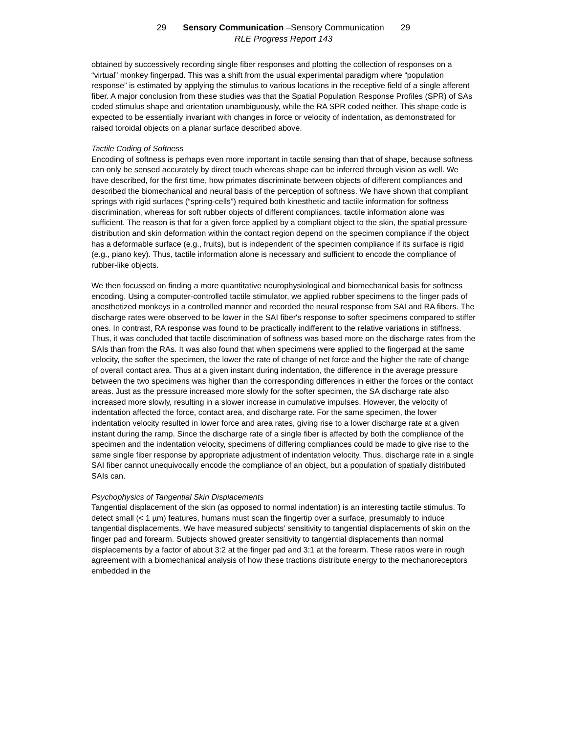29 Sensory Communication –Sensory Communication 29
RLE Progress Report 143
obtained by successively recording single fiber responses and plotting the collection of responses on a “virtual” monkey fingerpad. This was a shift from the usual experimental paradigm where “population response” is estimated by applying the stimulus to various locations in the receptive field of a single afferent fiber. A major conclusion from these studies was that the Spatial Population Response Profiles (SPR) of SAs coded stimulus shape and orientation unambiguously, while the RA SPR coded neither. This shape code is expected to be essentially invariant with changes in force or velocity of indentation, as demonstrated for raised toroidal objects on a planar surface described above.
Tactile Coding of Softness
Encoding of softness is perhaps even more important in tactile sensing than that of shape, because softness can only be sensed accurately by direct touch whereas shape can be inferred through vision as well. We have described, for the first time, how primates discriminate between objects of different compliances and described the biomechanical and neural basis of the perception of softness. We have shown that compliant springs with rigid surfaces (“spring-cells”) required both kinesthetic and tactile information for softness discrimination, whereas for soft rubber objects of different compliances, tactile information alone was sufficient. The reason is that for a given force applied by a compliant object to the skin, the spatial pressure distribution and skin deformation within the contact region depend on the specimen compliance if the object has a deformable surface (e.g., fruits), but is independent of the specimen compliance if its surface is rigid (e.g., piano key). Thus, tactile information alone is necessary and sufficient to encode the compliance of rubber-like objects.
We then focussed on finding a more quantitative neurophysiological and biomechanical basis for softness encoding. Using a computer-controlled tactile stimulator, we applied rubber specimens to the finger pads of anesthetized monkeys in a controlled manner and recorded the neural response from SAI and RA fibers. The discharge rates were observed to be lower in the SAI fiber's response to softer specimens compared to stiffer ones. In contrast, RA response was found to be practically indifferent to the relative variations in stiffness. Thus, it was concluded that tactile discrimination of softness was based more on the discharge rates from the SAIs than from the RAs. It was also found that when specimens were applied to the fingerpad at the same velocity, the softer the specimen, the lower the rate of change of net force and the higher the rate of change of overall contact area. Thus at a given instant during indentation, the difference in the average pressure between the two specimens was higher than the corresponding differences in either the forces or the contact areas. Just as the pressure increased more slowly for the softer specimen, the SA discharge rate also increased more slowly, resulting in a slower increase in cumulative impulses. However, the velocity of indentation affected the force, contact area, and discharge rate. For the same specimen, the lower indentation velocity resulted in lower force and area rates, giving rise to a lower discharge rate at a given instant during the ramp. Since the discharge rate of a single fiber is affected by both the compliance of the specimen and the indentation velocity, specimens of differing compliances could be made to give rise to the same single fiber response by appropriate adjustment of indentation velocity. Thus, discharge rate in a single SAI fiber cannot unequivocally encode the compliance of an object, but a population of spatially distributed SAIs can.
Psychophysics of Tangential Skin Displacements
Tangential displacement of the skin (as opposed to normal indentation) is an interesting tactile stimulus. To detect small (< 1 µm) features, humans must scan the fingertip over a surface, presumably to induce tangential displacements. We have measured subjects’ sensitivity to tangential displacements of skin on the finger pad and forearm. Subjects showed greater sensitivity to tangential displacements than normal displacements by a factor of about 3:2 at the finger pad and 3:1 at the forearm. These ratios were in rough agreement with a biomechanical analysis of how these tractions distribute energy to the mechanoreceptors embedded in the